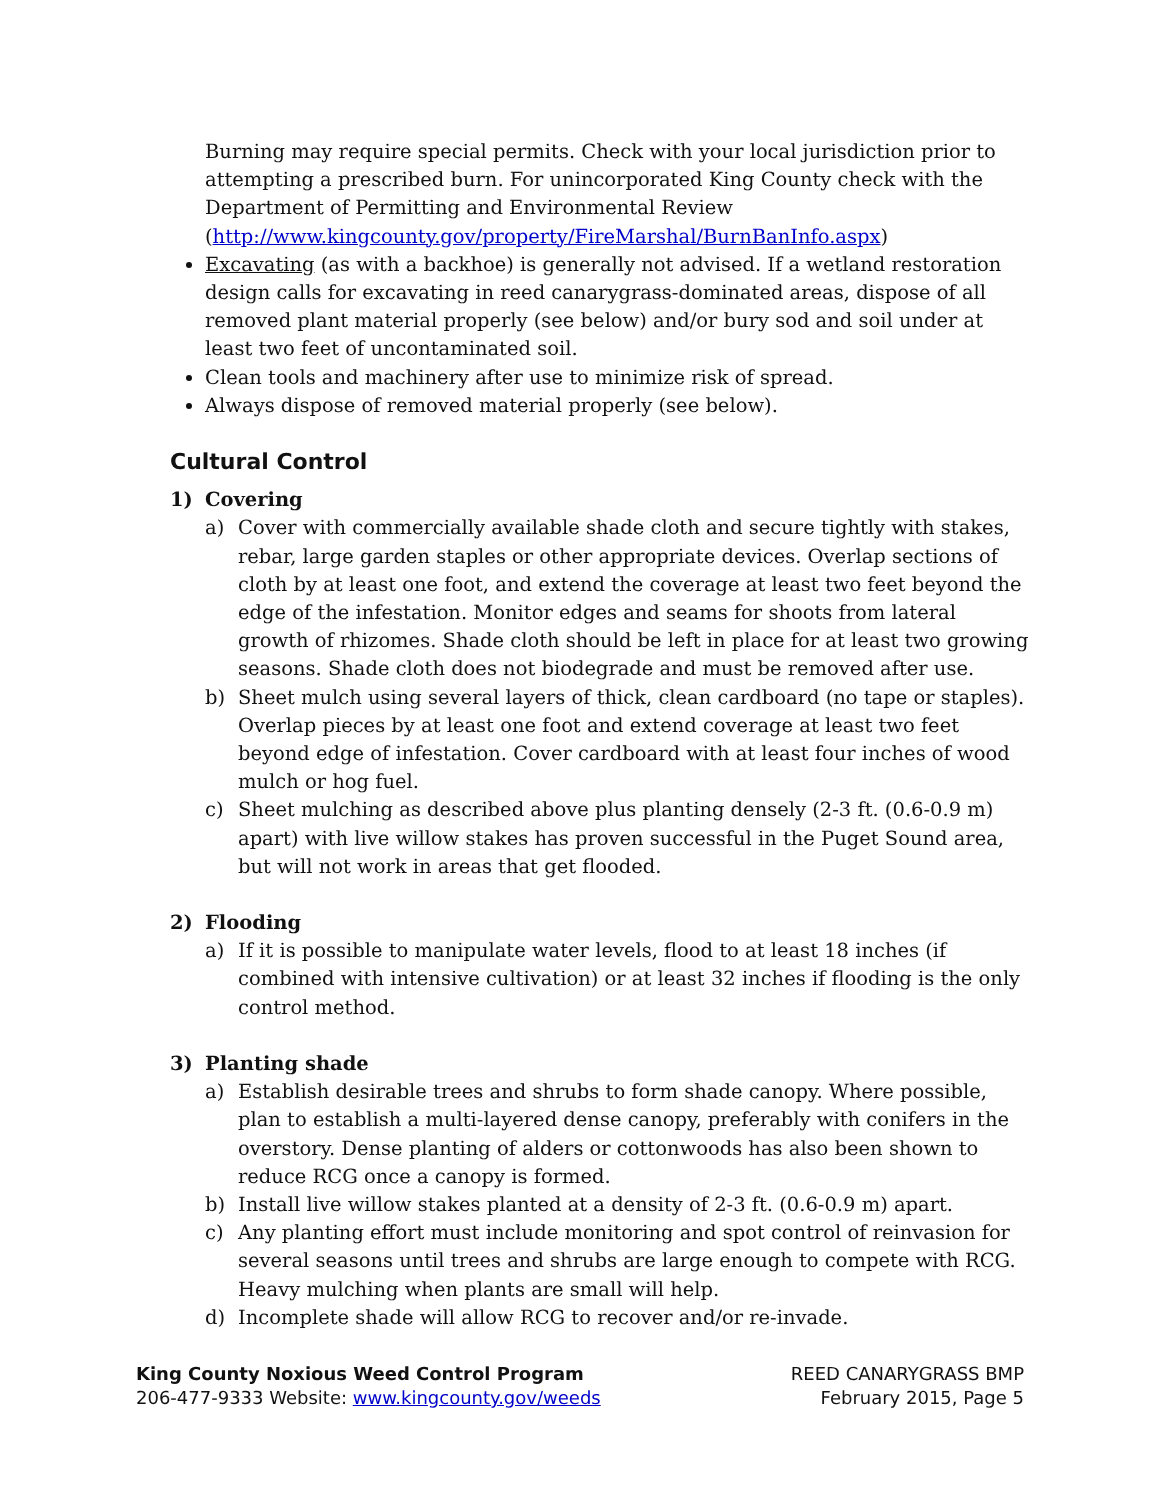Burning may require special permits. Check with your local jurisdiction prior to attempting a prescribed burn. For unincorporated King County check with the Department of Permitting and Environmental Review (http://www.kingcounty.gov/property/FireMarshal/BurnBanInfo.aspx)
Excavating (as with a backhoe) is generally not advised. If a wetland restoration design calls for excavating in reed canarygrass-dominated areas, dispose of all removed plant material properly (see below) and/or bury sod and soil under at least two feet of uncontaminated soil.
Clean tools and machinery after use to minimize risk of spread.
Always dispose of removed material properly (see below).
Cultural Control
1) Covering
a) Cover with commercially available shade cloth and secure tightly with stakes, rebar, large garden staples or other appropriate devices. Overlap sections of cloth by at least one foot, and extend the coverage at least two feet beyond the edge of the infestation. Monitor edges and seams for shoots from lateral growth of rhizomes. Shade cloth should be left in place for at least two growing seasons. Shade cloth does not biodegrade and must be removed after use.
b) Sheet mulch using several layers of thick, clean cardboard (no tape or staples). Overlap pieces by at least one foot and extend coverage at least two feet beyond edge of infestation. Cover cardboard with at least four inches of wood mulch or hog fuel.
c) Sheet mulching as described above plus planting densely (2-3 ft. (0.6-0.9 m) apart) with live willow stakes has proven successful in the Puget Sound area, but will not work in areas that get flooded.
2) Flooding
a) If it is possible to manipulate water levels, flood to at least 18 inches (if combined with intensive cultivation) or at least 32 inches if flooding is the only control method.
3) Planting shade
a) Establish desirable trees and shrubs to form shade canopy. Where possible, plan to establish a multi-layered dense canopy, preferably with conifers in the overstory. Dense planting of alders or cottonwoods has also been shown to reduce RCG once a canopy is formed.
b) Install live willow stakes planted at a density of 2-3 ft. (0.6-0.9 m) apart.
c) Any planting effort must include monitoring and spot control of reinvasion for several seasons until trees and shrubs are large enough to compete with RCG. Heavy mulching when plants are small will help.
d) Incomplete shade will allow RCG to recover and/or re-invade.
King County Noxious Weed Control Program
206-477-9333 Website: www.kingcounty.gov/weeds
REED CANARYGRASS BMP
February 2015, Page 5